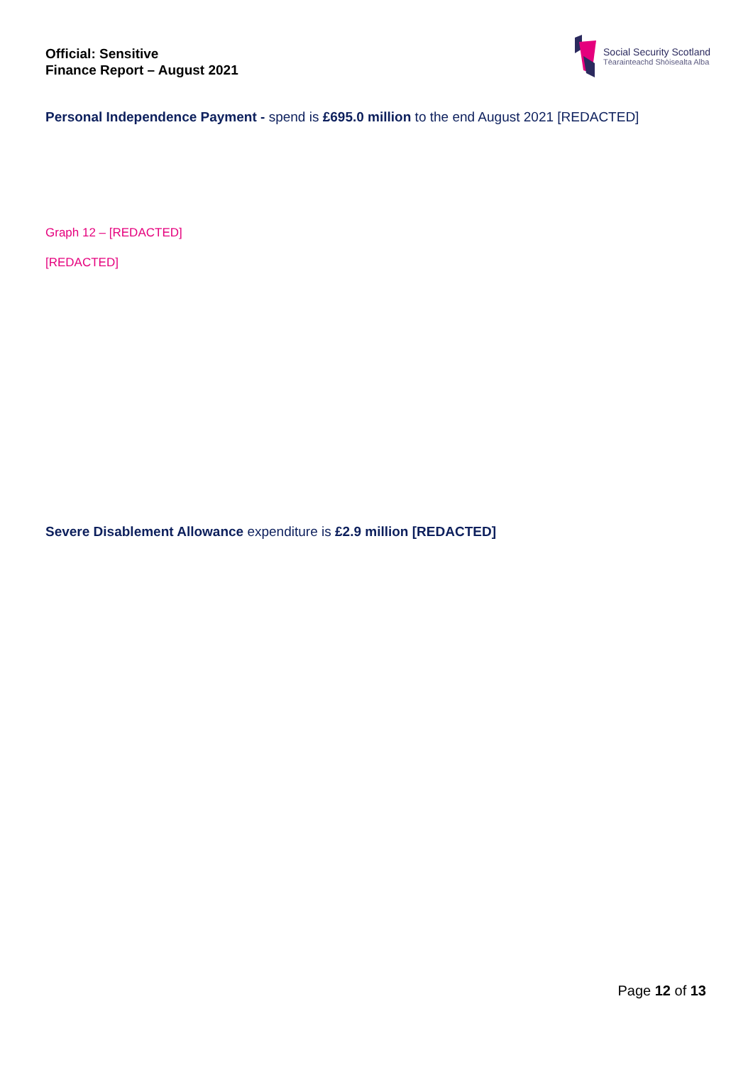Official: Sensitive
Finance Report – August 2021
Social Security Scotland
Tèarainteachd Shòisealta Alba
Personal Independence Payment - spend is £695.0 million to the end August 2021 [REDACTED]
Graph 12 – [REDACTED]
[REDACTED]
Severe Disablement Allowance expenditure is £2.9 million [REDACTED]
Page 12 of 13